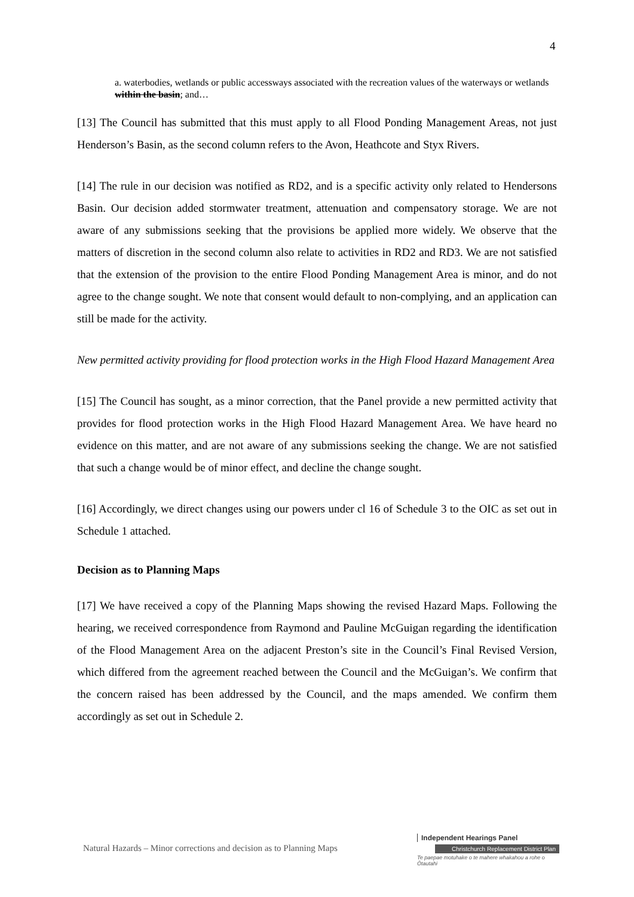4
a. waterbodies, wetlands or public accessways associated with the recreation values of the waterways or wetlands within the basin; and…
[13] The Council has submitted that this must apply to all Flood Ponding Management Areas, not just Henderson’s Basin, as the second column refers to the Avon, Heathcote and Styx Rivers.
[14] The rule in our decision was notified as RD2, and is a specific activity only related to Hendersons Basin. Our decision added stormwater treatment, attenuation and compensatory storage. We are not aware of any submissions seeking that the provisions be applied more widely. We observe that the matters of discretion in the second column also relate to activities in RD2 and RD3. We are not satisfied that the extension of the provision to the entire Flood Ponding Management Area is minor, and do not agree to the change sought. We note that consent would default to non-complying, and an application can still be made for the activity.
New permitted activity providing for flood protection works in the High Flood Hazard Management Area
[15] The Council has sought, as a minor correction, that the Panel provide a new permitted activity that provides for flood protection works in the High Flood Hazard Management Area. We have heard no evidence on this matter, and are not aware of any submissions seeking the change. We are not satisfied that such a change would be of minor effect, and decline the change sought.
[16] Accordingly, we direct changes using our powers under cl 16 of Schedule 3 to the OIC as set out in Schedule 1 attached.
Decision as to Planning Maps
[17] We have received a copy of the Planning Maps showing the revised Hazard Maps. Following the hearing, we received correspondence from Raymond and Pauline McGuigan regarding the identification of the Flood Management Area on the adjacent Preston’s site in the Council’s Final Revised Version, which differed from the agreement reached between the Council and the McGuigan’s. We confirm that the concern raised has been addressed by the Council, and the maps amended. We confirm them accordingly as set out in Schedule 2.
Natural Hazards – Minor corrections and decision as to Planning Maps
Independent Hearings Panel
Christchurch Replacement District Plan
Te paepae motuhake o te mahere whakahou a rohe o Ōtautahi